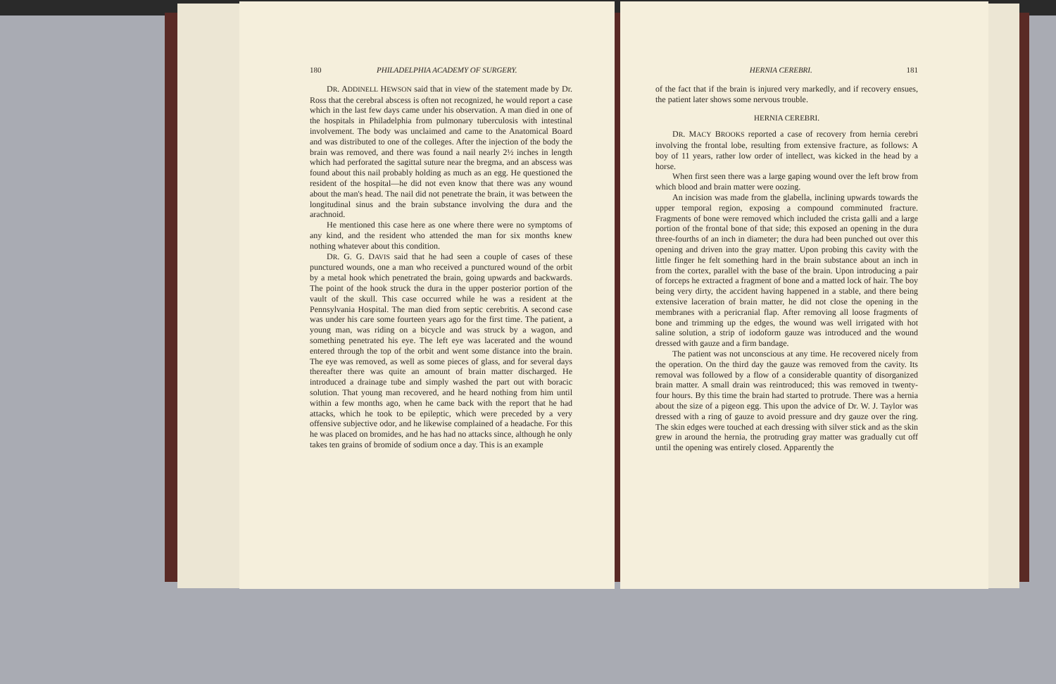180 PHILADELPHIA ACADEMY OF SURGERY.
DR. ADDINELL HEWSON said that in view of the statement made by Dr. Ross that the cerebral abscess is often not recognized, he would report a case which in the last few days came under his observation. A man died in one of the hospitals in Philadelphia from pulmonary tuberculosis with intestinal involvement. The body was unclaimed and came to the Anatomical Board and was distributed to one of the colleges. After the injection of the body the brain was removed, and there was found a nail nearly 2½ inches in length which had perforated the sagittal suture near the bregma, and an abscess was found about this nail probably holding as much as an egg. He questioned the resident of the hospital—he did not even know that there was any wound about the man's head. The nail did not penetrate the brain, it was between the longitudinal sinus and the brain substance involving the dura and the arachnoid.
He mentioned this case here as one where there were no symptoms of any kind, and the resident who attended the man for six months knew nothing whatever about this condition.
DR. G. G. DAVIS said that he had seen a couple of cases of these punctured wounds, one a man who received a punctured wound of the orbit by a metal hook which penetrated the brain, going upwards and backwards. The point of the hook struck the dura in the upper posterior portion of the vault of the skull. This case occurred while he was a resident at the Pennsylvania Hospital. The man died from septic cerebritis. A second case was under his care some fourteen years ago for the first time. The patient, a young man, was riding on a bicycle and was struck by a wagon, and something penetrated his eye. The left eye was lacerated and the wound entered through the top of the orbit and went some distance into the brain. The eye was removed, as well as some pieces of glass, and for several days thereafter there was quite an amount of brain matter discharged. He introduced a drainage tube and simply washed the part out with boracic solution. That young man recovered, and he heard nothing from him until within a few months ago, when he came back with the report that he had attacks, which he took to be epileptic, which were preceded by a very offensive subjective odor, and he likewise complained of a headache. For this he was placed on bromides, and he has had no attacks since, although he only takes ten grains of bromide of sodium once a day. This is an example
HERNIA CEREBRI. 181
of the fact that if the brain is injured very markedly, and if recovery ensues, the patient later shows some nervous trouble.
HERNIA CEREBRI.
DR. MACY BROOKS reported a case of recovery from hernia cerebri involving the frontal lobe, resulting from extensive fracture, as follows: A boy of 11 years, rather low order of intellect, was kicked in the head by a horse.
When first seen there was a large gaping wound over the left brow from which blood and brain matter were oozing.
An incision was made from the glabella, inclining upwards towards the upper temporal region, exposing a compound comminuted fracture. Fragments of bone were removed which included the crista galli and a large portion of the frontal bone of that side; this exposed an opening in the dura three-fourths of an inch in diameter; the dura had been punched out over this opening and driven into the gray matter. Upon probing this cavity with the little finger he felt something hard in the brain substance about an inch in from the cortex, parallel with the base of the brain. Upon introducing a pair of forceps he extracted a fragment of bone and a matted lock of hair. The boy being very dirty, the accident having happened in a stable, and there being extensive laceration of brain matter, he did not close the opening in the membranes with a pericranial flap. After removing all loose fragments of bone and trimming up the edges, the wound was well irrigated with hot saline solution, a strip of iodoform gauze was introduced and the wound dressed with gauze and a firm bandage.
The patient was not unconscious at any time. He recovered nicely from the operation. On the third day the gauze was removed from the cavity. Its removal was followed by a flow of a considerable quantity of disorganized brain matter. A small drain was reintroduced; this was removed in twenty-four hours. By this time the brain had started to protrude. There was a hernia about the size of a pigeon egg. This upon the advice of Dr. W. J. Taylor was dressed with a ring of gauze to avoid pressure and dry gauze over the ring. The skin edges were touched at each dressing with silver stick and as the skin grew in around the hernia, the protruding gray matter was gradually cut off until the opening was entirely closed. Apparently the